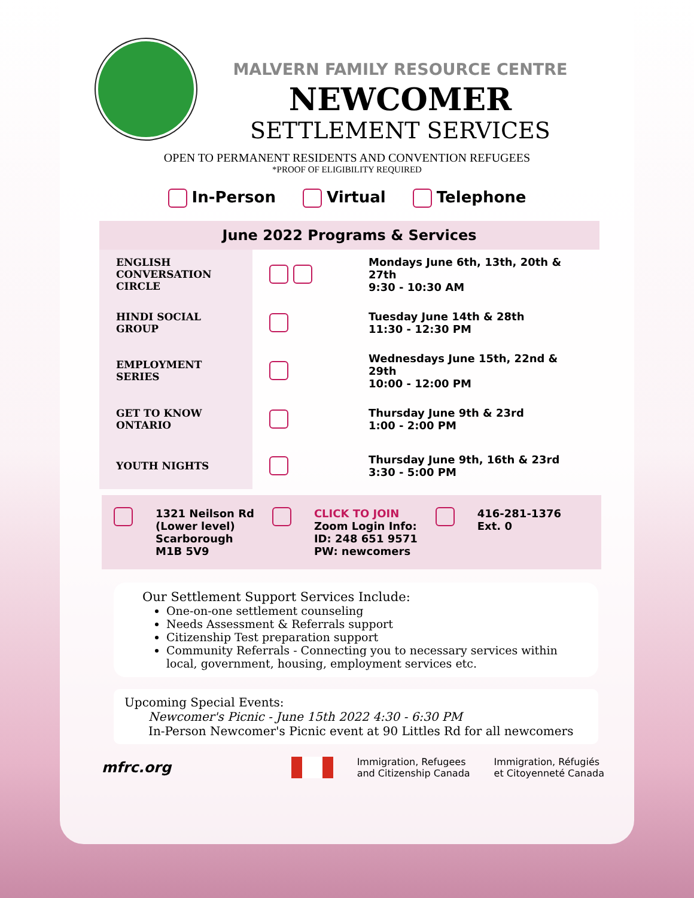MALVERN FAMILY RESOURCE CENTRE
NEWCOMER
SETTLEMENT SERVICES
OPEN TO PERMANENT RESIDENTS AND CONVENTION REFUGEES
*PROOF OF ELIGIBILITY REQUIRED
In-Person Virtual Telephone
June 2022 Programs & Services
| ENGLISH CONVERSATION CIRCLE | | Mondays June 6th, 13th, 20th & 27th 9:30 - 10:30 AM |
| HINDI SOCIAL GROUP | | Tuesday June 14th & 28th 11:30 - 12:30 PM |
| EMPLOYMENT SERIES | | Wednesdays June 15th, 22nd & 29th 10:00 - 12:00 PM |
| GET TO KNOW ONTARIO | | Thursday June 9th & 23rd 1:00 - 2:00 PM |
| YOUTH NIGHTS | | Thursday June 9th, 16th & 23rd 3:30 - 5:00 PM |
1321 Neilson Rd
(Lower level)
Scarborough
M1B 5V9
CLICK TO JOIN
Zoom Login Info:
ID: 248 651 9571
PW: newcomers
416-281-1376
Ext. 0
Our Settlement Support Services Include:
One-on-one settlement counseling
Needs Assessment & Referrals support
Citizenship Test preparation support
Community Referrals - Connecting you to necessary services within local, government, housing, employment services etc.
Upcoming Special Events:
Newcomer's Picnic - June 15th 2022 4:30 - 6:30 PM
In-Person Newcomer's Picnic event at 90 Littles Rd for all newcomers
mfrc.org
Immigration, Refugees
and Citizenship Canada
Immigration, Réfugiés
et Citoyenneté Canada